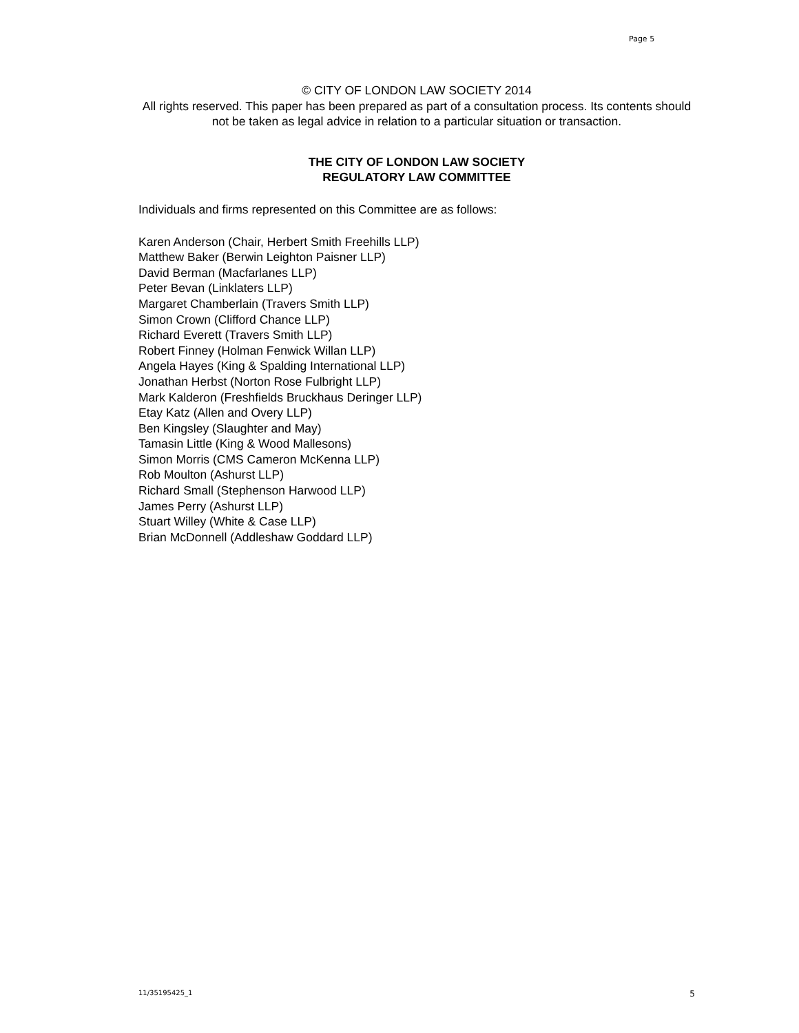Page 5
© CITY OF LONDON LAW SOCIETY 2014
All rights reserved. This paper has been prepared as part of a consultation process. Its contents should not be taken as legal advice in relation to a particular situation or transaction.
THE CITY OF LONDON LAW SOCIETY
REGULATORY LAW COMMITTEE
Individuals and firms represented on this Committee are as follows:
Karen Anderson (Chair, Herbert Smith Freehills LLP)
Matthew Baker (Berwin Leighton Paisner LLP)
David Berman (Macfarlanes LLP)
Peter Bevan (Linklaters LLP)
Margaret Chamberlain (Travers Smith LLP)
Simon Crown (Clifford Chance LLP)
Richard Everett (Travers Smith LLP)
Robert Finney (Holman Fenwick Willan LLP)
Angela Hayes (King & Spalding International LLP)
Jonathan Herbst (Norton Rose Fulbright LLP)
Mark Kalderon (Freshfields Bruckhaus Deringer LLP)
Etay Katz (Allen and Overy LLP)
Ben Kingsley (Slaughter and May)
Tamasin Little (King & Wood Mallesons)
Simon Morris (CMS Cameron McKenna LLP)
Rob Moulton (Ashurst LLP)
Richard Small (Stephenson Harwood LLP)
James Perry (Ashurst LLP)
Stuart Willey (White & Case LLP)
Brian McDonnell (Addleshaw Goddard LLP)
11/35195425_1 5